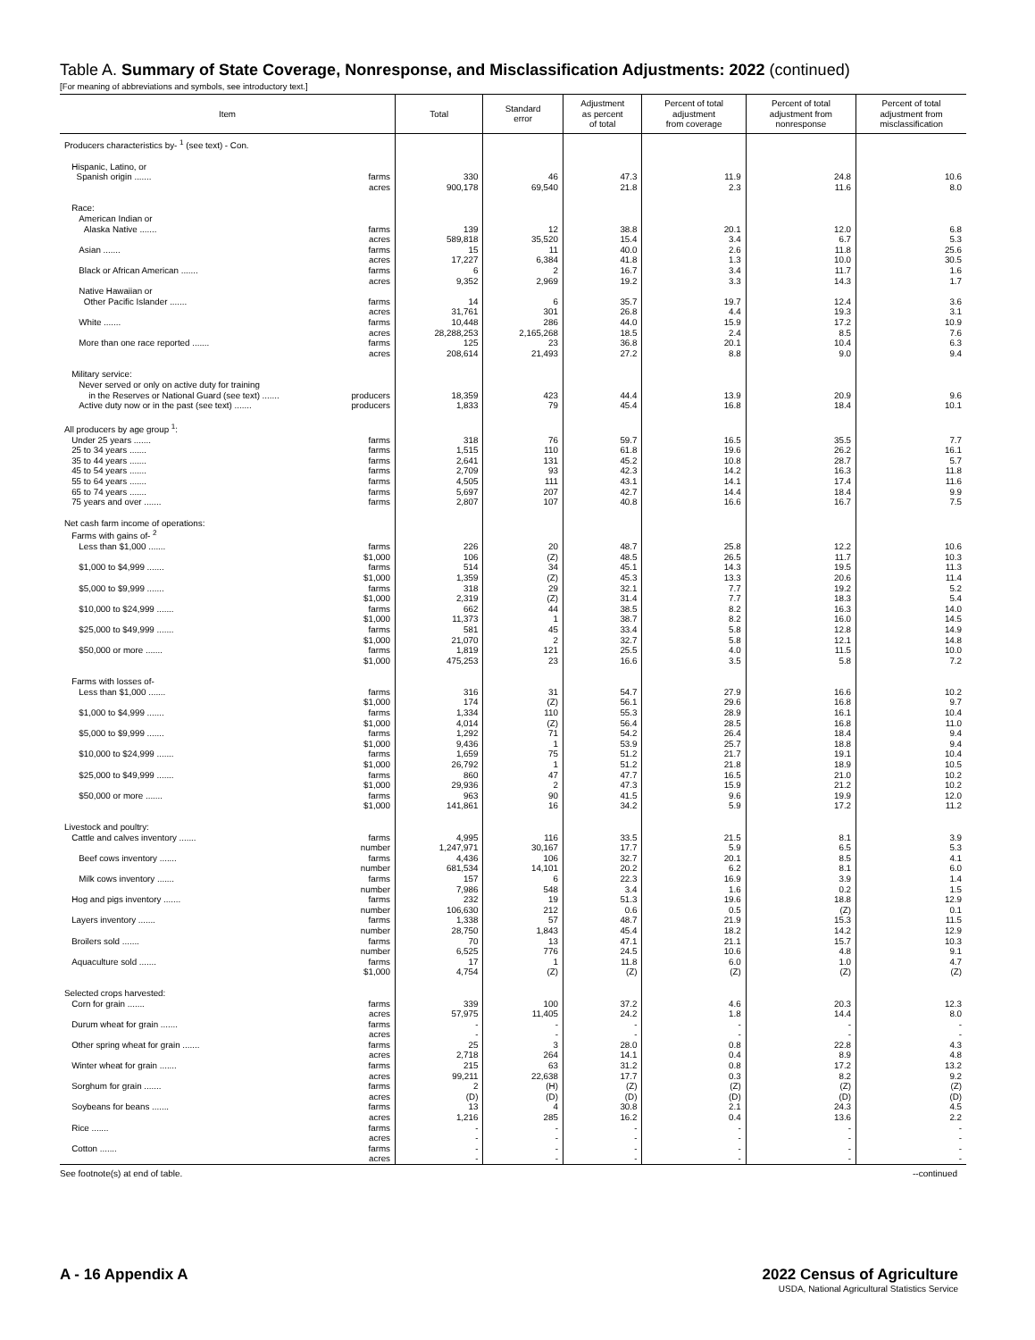Table A. Summary of State Coverage, Nonresponse, and Misclassification Adjustments: 2022 (continued)
[For meaning of abbreviations and symbols, see introductory text.]
| Item | Total | Standard error | Adjustment as percent of total | Percent of total adjustment from coverage | Percent of total adjustment from nonresponse | Percent of total adjustment from misclassification |
| --- | --- | --- | --- | --- | --- | --- |
| Producers characteristics by- <sup>1</sup> (see text) - Con. | | | | | | |
| Hispanic, Latino, or Spanish origin ....... farms | 330 | 46 | 47.3 | 11.9 | 24.8 | 10.6 |
| acres | 900,178 | 69,540 | 21.8 | 2.3 | 11.6 | 8.0 |
| Race: American Indian or Alaska Native ....... farms | 139 | 12 | 38.8 | 20.1 | 12.0 | 6.8 |
| acres | 589,818 | 35,520 | 15.4 | 3.4 | 6.7 | 5.3 |
| Asian ....... farms | 15 | 11 | 40.0 | 2.6 | 11.8 | 25.6 |
| acres | 17,227 | 6,384 | 41.8 | 1.3 | 10.0 | 30.5 |
| Black or African American ....... farms | 6 | 2 | 16.7 | 3.4 | 11.7 | 1.6 |
| acres | 9,352 | 2,969 | 19.2 | 3.3 | 14.3 | 1.7 |
| Native Hawaiian or Other Pacific Islander ....... farms | 14 | 6 | 35.7 | 19.7 | 12.4 | 3.6 |
| acres | 31,761 | 301 | 26.8 | 4.4 | 19.3 | 3.1 |
| White ....... farms | 10,448 | 286 | 44.0 | 15.9 | 17.2 | 10.9 |
| acres | 28,288,253 | 2,165,268 | 18.5 | 2.4 | 8.5 | 7.6 |
| More than one race reported ....... farms | 125 | 23 | 36.8 | 20.1 | 10.4 | 6.3 |
| acres | 208,614 | 21,493 | 27.2 | 8.8 | 9.0 | 9.4 |
| Military service: Never served or only on active duty for training in the Reserves or National Guard (see text) ....... producers | 18,359 | 423 | 44.4 | 13.9 | 20.9 | 9.6 |
| Active duty now or in the past (see text) ....... producers | 1,833 | 79 | 45.4 | 16.8 | 18.4 | 10.1 |
| All producers by age group <sup>1</sup>: Under 25 years ....... farms | 318 | 76 | 59.7 | 16.5 | 35.5 | 7.7 |
| 25 to 34 years ....... farms | 1,515 | 110 | 61.8 | 19.6 | 26.2 | 16.1 |
| 35 to 44 years ....... farms | 2,641 | 131 | 45.2 | 10.8 | 28.7 | 5.7 |
| 45 to 54 years ....... farms | 2,709 | 93 | 42.3 | 14.2 | 16.3 | 11.8 |
| 55 to 64 years ....... farms | 4,505 | 111 | 43.1 | 14.1 | 17.4 | 11.6 |
| 65 to 74 years ....... farms | 5,697 | 207 | 42.7 | 14.4 | 18.4 | 9.9 |
| 75 years and over ....... farms | 2,807 | 107 | 40.8 | 16.6 | 16.7 | 7.5 |
| Net cash farm income of operations: Farms with gains of- <sup>2</sup> Less than $1,000 ....... farms | 226 | 20 | 48.7 | 25.8 | 12.2 | 10.6 |
| $1,000 | 106 | (Z) | 48.5 | 26.5 | 11.7 | 10.3 |
| $1,000 to $4,999 ....... farms | 514 | 34 | 45.1 | 14.3 | 19.5 | 11.3 |
| $1,000 | 1,359 | (Z) | 45.3 | 13.3 | 20.6 | 11.4 |
| $5,000 to $9,999 ....... farms | 318 | 29 | 32.1 | 7.7 | 19.2 | 5.2 |
| $1,000 | 2,319 | (Z) | 31.4 | 7.7 | 18.3 | 5.4 |
| $10,000 to $24,999 ....... farms | 662 | 44 | 38.5 | 8.2 | 16.3 | 14.0 |
| $1,000 | 11,373 | 1 | 38.7 | 8.2 | 16.0 | 14.5 |
| $25,000 to $49,999 ....... farms | 581 | 45 | 33.4 | 5.8 | 12.8 | 14.9 |
| $1,000 | 21,070 | 2 | 32.7 | 5.8 | 12.1 | 14.8 |
| $50,000 or more ....... farms | 1,819 | 121 | 25.5 | 4.0 | 11.5 | 10.0 |
| $1,000 | 475,253 | 23 | 16.6 | 3.5 | 5.8 | 7.2 |
| Farms with losses of- Less than $1,000 ....... farms | 316 | 31 | 54.7 | 27.9 | 16.6 | 10.2 |
| $1,000 | 174 | (Z) | 56.1 | 29.6 | 16.8 | 9.7 |
| $1,000 to $4,999 ....... farms | 1,334 | 110 | 55.3 | 28.9 | 16.1 | 10.4 |
| $1,000 | 4,014 | (Z) | 56.4 | 28.5 | 16.8 | 11.0 |
| $5,000 to $9,999 ....... farms | 1,292 | 71 | 54.2 | 26.4 | 18.4 | 9.4 |
| $1,000 | 9,436 | 1 | 53.9 | 25.7 | 18.8 | 9.4 |
| $10,000 to $24,999 ....... farms | 1,659 | 75 | 51.2 | 21.7 | 19.1 | 10.4 |
| $1,000 | 26,792 | 1 | 51.2 | 21.8 | 18.9 | 10.5 |
| $25,000 to $49,999 ....... farms | 860 | 47 | 47.7 | 16.5 | 21.0 | 10.2 |
| $1,000 | 29,936 | 2 | 47.3 | 15.9 | 21.2 | 10.2 |
| $50,000 or more ....... farms | 963 | 90 | 41.5 | 9.6 | 19.9 | 12.0 |
| $1,000 | 141,861 | 16 | 34.2 | 5.9 | 17.2 | 11.2 |
| Livestock and poultry: Cattle and calves inventory ....... farms | 4,995 | 116 | 33.5 | 21.5 | 8.1 | 3.9 |
| number | 1,247,971 | 30,167 | 17.7 | 5.9 | 6.5 | 5.3 |
| Beef cows inventory ....... farms | 4,436 | 106 | 32.7 | 20.1 | 8.5 | 4.1 |
| number | 681,534 | 14,101 | 20.2 | 6.2 | 8.1 | 6.0 |
| Milk cows inventory ....... farms | 157 | 6 | 22.3 | 16.9 | 3.9 | 1.4 |
| number | 7,986 | 548 | 3.4 | 1.6 | 0.2 | 1.5 |
| Hog and pigs inventory ....... farms | 232 | 19 | 51.3 | 19.6 | 18.8 | 12.9 |
| number | 106,630 | 212 | 0.6 | 0.5 | (Z) | 0.1 |
| Layers inventory ....... farms | 1,338 | 57 | 48.7 | 21.9 | 15.3 | 11.5 |
| number | 28,750 | 1,843 | 45.4 | 18.2 | 14.2 | 12.9 |
| Broilers sold ....... farms | 70 | 13 | 47.1 | 21.1 | 15.7 | 10.3 |
| number | 6,525 | 776 | 24.5 | 10.6 | 4.8 | 9.1 |
| Aquaculture sold ....... farms | 17 | 1 | 11.8 | 6.0 | 1.0 | 4.7 |
| $1,000 | 4,754 | (Z) | (Z) | (Z) | (Z) | (Z) |
| Selected crops harvested: Corn for grain ....... farms | 339 | 100 | 37.2 | 4.6 | 20.3 | 12.3 |
| acres | 57,975 | 11,405 | 24.2 | 1.8 | 14.4 | 8.0 |
| Durum wheat for grain ....... farms | - | - | - | - | - | - |
| acres | - | - | - | - | - | - |
| Other spring wheat for grain ....... farms | 25 | 3 | 28.0 | 0.8 | 22.8 | 4.3 |
| acres | 2,718 | 264 | 14.1 | 0.4 | 8.9 | 4.8 |
| Winter wheat for grain ....... farms | 215 | 63 | 31.2 | 0.8 | 17.2 | 13.2 |
| acres | 99,211 | 22,638 | 17.7 | 0.3 | 8.2 | 9.2 |
| Sorghum for grain ....... farms | 2 | (H) | (Z) | (Z) | (Z) | (Z) |
| acres | (D) | (D) | (D) | (D) | (D) | (D) |
| Soybeans for beans ....... farms | 13 | 4 | 30.8 | 2.1 | 24.3 | 4.5 |
| acres | 1,216 | 285 | 16.2 | 0.4 | 13.6 | 2.2 |
| Rice ....... farms | - | - | - | - | - | - |
| acres | - | - | - | - | - | - |
| Cotton ....... farms | - | - | - | - | - | - |
| acres | - | - | - | - | - | - |
See footnote(s) at end of table. --continued
A - 16 Appendix A 2022 Census of Agriculture
USDA, National Agricultural Statistics Service